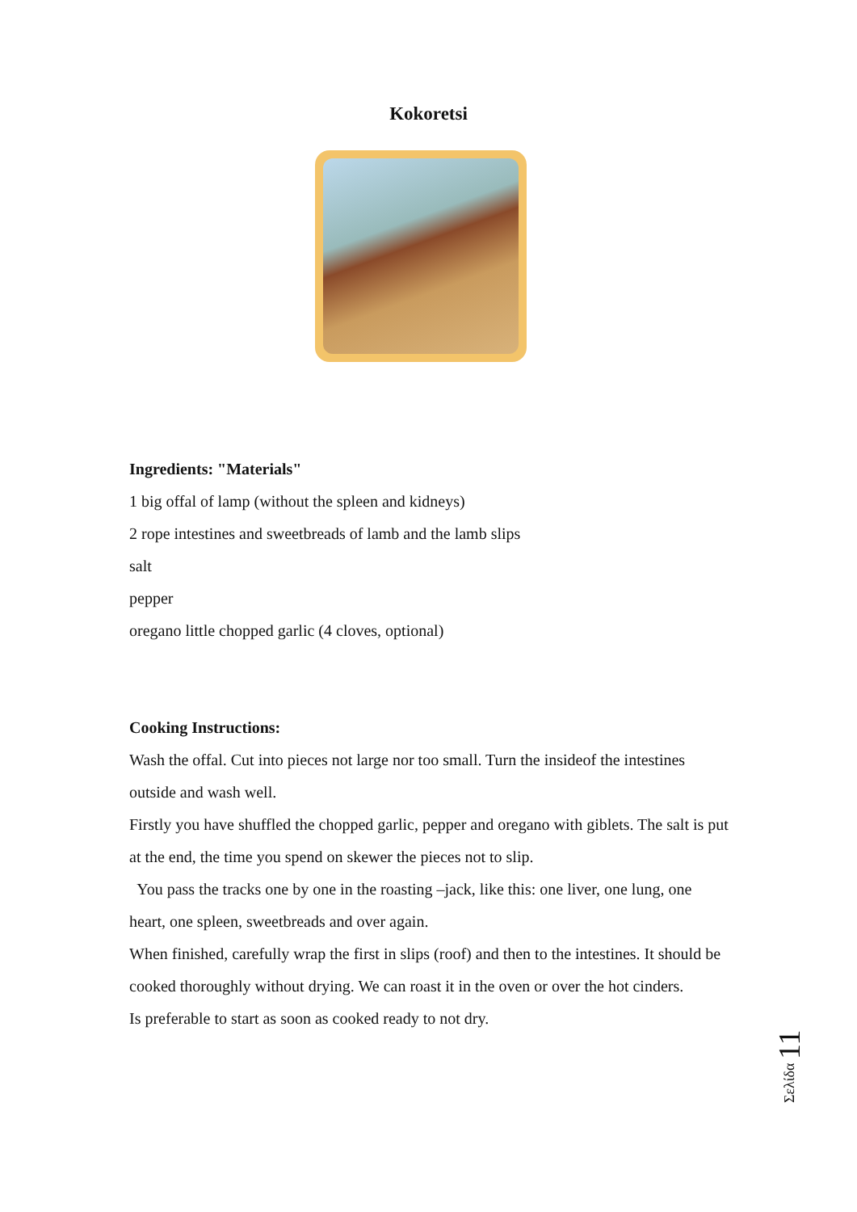Kokoretsi
Ingredients: "Materials"
1 big offal of lamp (without the spleen and kidneys)
2 rope intestines and sweetbreads of lamb and the lamb slips
salt
pepper
oregano little chopped garlic (4 cloves, optional)
Cooking Instructions:
Wash the offal. Cut into pieces not large nor too small. Turn the insideof the intestines outside and wash well.
Firstly you have shuffled the chopped garlic, pepper and oregano with giblets. The salt is put at the end, the time you spend on skewer the pieces not to slip.
You pass the tracks one by one in the roasting –jack, like this: one liver, one lung, one heart, one spleen, sweetbreads and over again.
When finished, carefully wrap the first in slips (roof) and then to the intestines. It should be cooked thoroughly without drying. We can roast it in the oven or over the hot cinders.
Is preferable to start as soon as cooked ready to not dry.
Σελίδα 11